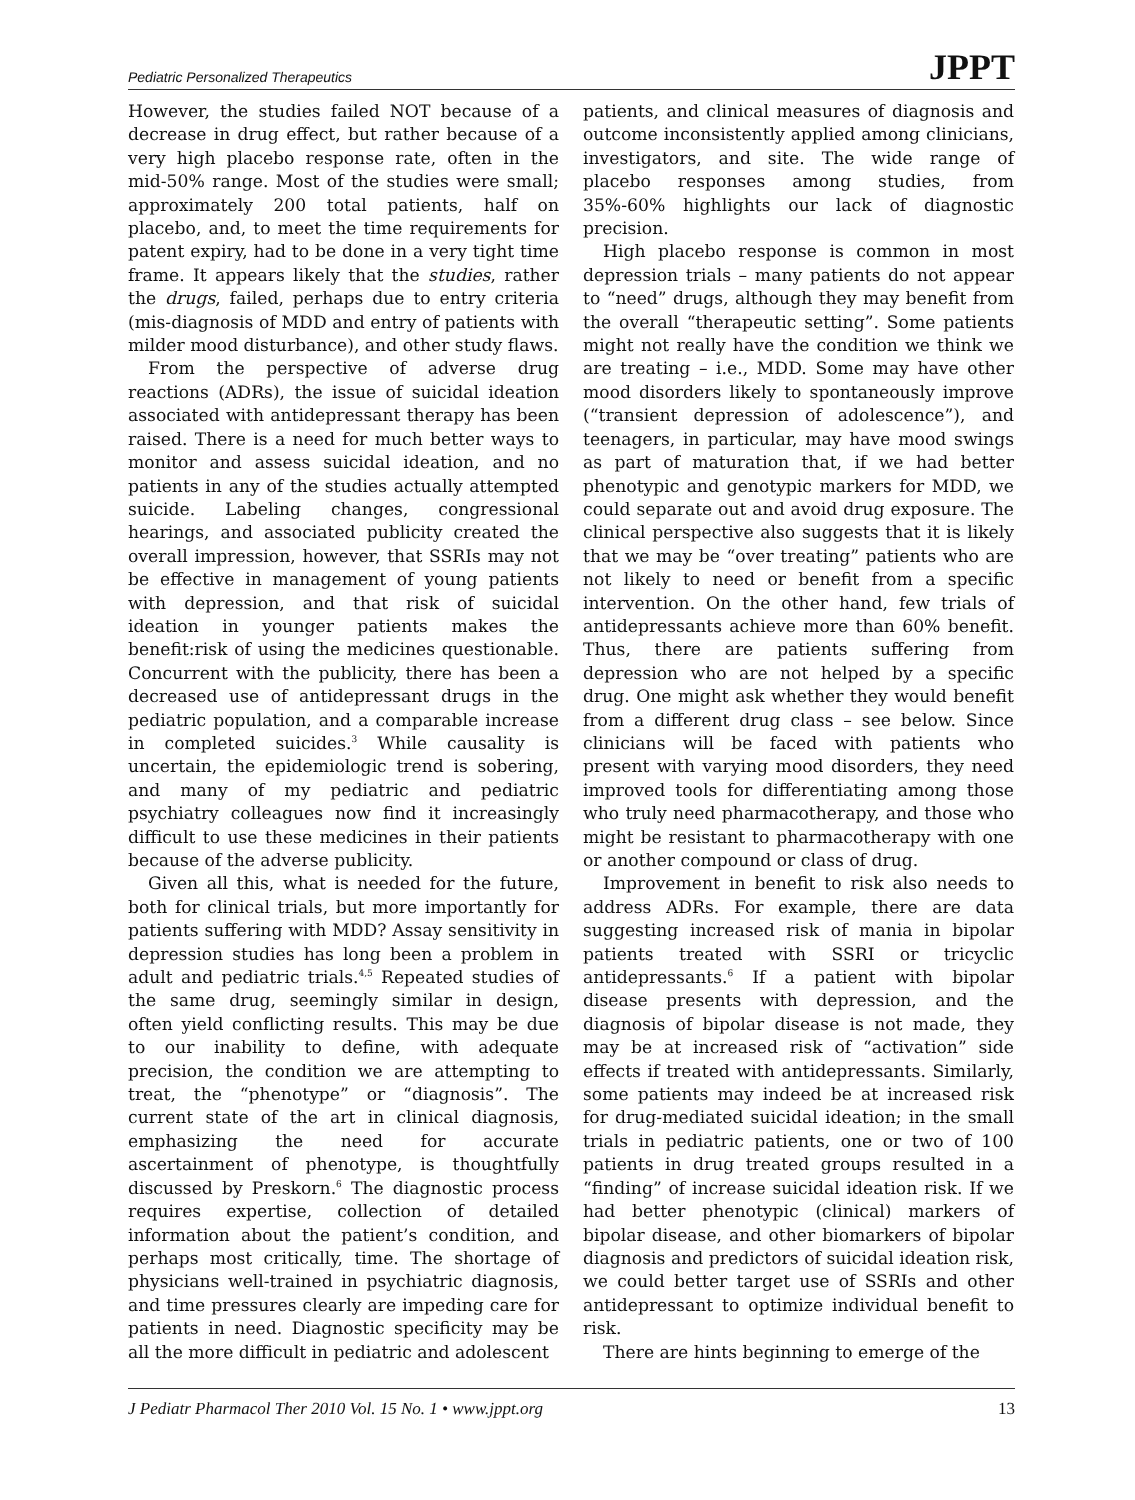Pediatric Personalized Therapeutics JPPT
However, the studies failed NOT because of a decrease in drug effect, but rather because of a very high placebo response rate, often in the mid-50% range. Most of the studies were small; approximately 200 total patients, half on placebo, and, to meet the time requirements for patent expiry, had to be done in a very tight time frame. It appears likely that the studies, rather the drugs, failed, perhaps due to entry criteria (mis-diagnosis of MDD and entry of patients with milder mood disturbance), and other study flaws.
From the perspective of adverse drug reactions (ADRs), the issue of suicidal ideation associated with antidepressant therapy has been raised. There is a need for much better ways to monitor and assess suicidal ideation, and no patients in any of the studies actually attempted suicide. Labeling changes, congressional hearings, and associated publicity created the overall impression, however, that SSRIs may not be effective in management of young patients with depression, and that risk of suicidal ideation in younger patients makes the benefit:risk of using the medicines questionable. Concurrent with the publicity, there has been a decreased use of antidepressant drugs in the pediatric population, and a comparable increase in completed suicides.<sup>3</sup> While causality is uncertain, the epidemiologic trend is sobering, and many of my pediatric and pediatric psychiatry colleagues now find it increasingly difficult to use these medicines in their patients because of the adverse publicity.
Given all this, what is needed for the future, both for clinical trials, but more importantly for patients suffering with MDD? Assay sensitivity in depression studies has long been a problem in adult and pediatric trials.<sup>4,5</sup> Repeated studies of the same drug, seemingly similar in design, often yield conflicting results. This may be due to our inability to define, with adequate precision, the condition we are attempting to treat, the “phenotype” or “diagnosis”. The current state of the art in clinical diagnosis, emphasizing the need for accurate ascertainment of phenotype, is thoughtfully discussed by Preskorn.<sup>6</sup> The diagnostic process requires expertise, collection of detailed information about the patient’s condition, and perhaps most critically, time. The shortage of physicians well-trained in psychiatric diagnosis, and time pressures clearly are impeding care for patients in need. Diagnostic specificity may be all the more difficult in pediatric and adolescent
patients, and clinical measures of diagnosis and outcome inconsistently applied among clinicians, investigators, and site. The wide range of placebo responses among studies, from 35%-60% highlights our lack of diagnostic precision.
High placebo response is common in most depression trials – many patients do not appear to “need” drugs, although they may benefit from the overall “therapeutic setting”. Some patients might not really have the condition we think we are treating – i.e., MDD. Some may have other mood disorders likely to spontaneously improve (“transient depression of adolescence”), and teenagers, in particular, may have mood swings as part of maturation that, if we had better phenotypic and genotypic markers for MDD, we could separate out and avoid drug exposure. The clinical perspective also suggests that it is likely that we may be “over treating” patients who are not likely to need or benefit from a specific intervention. On the other hand, few trials of antidepressants achieve more than 60% benefit. Thus, there are patients suffering from depression who are not helped by a specific drug. One might ask whether they would benefit from a different drug class – see below. Since clinicians will be faced with patients who present with varying mood disorders, they need improved tools for differentiating among those who truly need pharmacotherapy, and those who might be resistant to pharmacotherapy with one or another compound or class of drug.
Improvement in benefit to risk also needs to address ADRs. For example, there are data suggesting increased risk of mania in bipolar patients treated with SSRI or tricyclic antidepressants.<sup>6</sup> If a patient with bipolar disease presents with depression, and the diagnosis of bipolar disease is not made, they may be at increased risk of “activation” side effects if treated with antidepressants. Similarly, some patients may indeed be at increased risk for drug-mediated suicidal ideation; in the small trials in pediatric patients, one or two of 100 patients in drug treated groups resulted in a “finding” of increase suicidal ideation risk. If we had better phenotypic (clinical) markers of bipolar disease, and other biomarkers of bipolar diagnosis and predictors of suicidal ideation risk, we could better target use of SSRIs and other antidepressant to optimize individual benefit to risk.
There are hints beginning to emerge of the
J Pediatr Pharmacol Ther 2010 Vol. 15 No. 1 • www.jppt.org 13